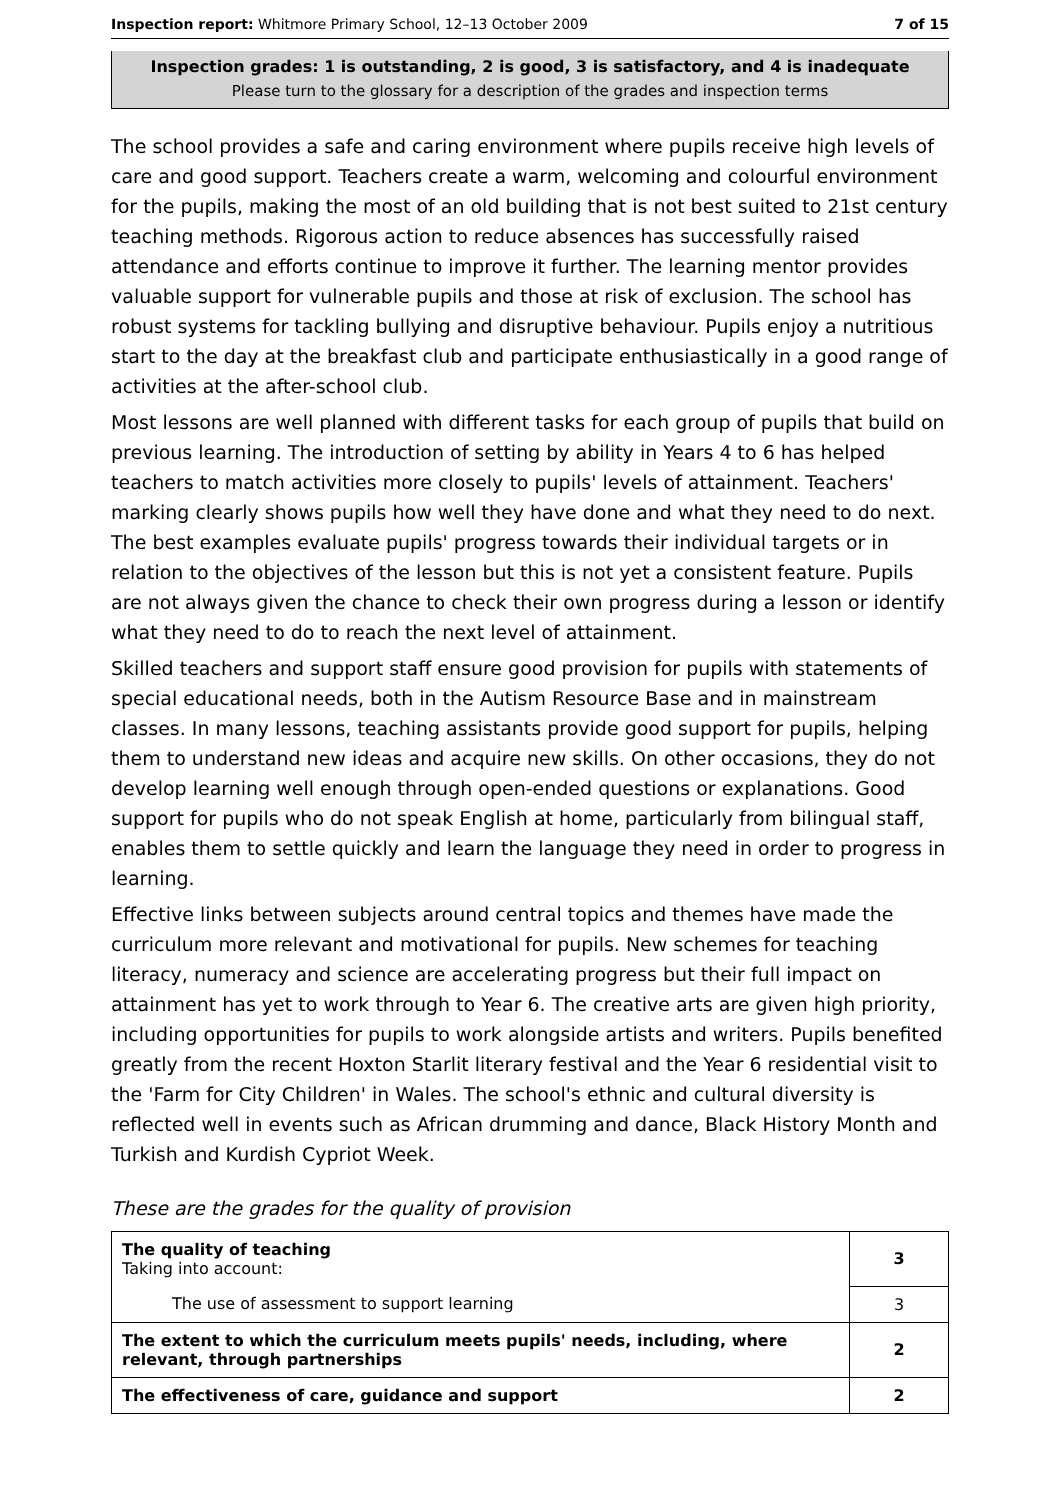Inspection report: Whitmore Primary School, 12–13 October 2009 7 of 15
Inspection grades: 1 is outstanding, 2 is good, 3 is satisfactory, and 4 is inadequate
Please turn to the glossary for a description of the grades and inspection terms
The school provides a safe and caring environment where pupils receive high levels of care and good support. Teachers create a warm, welcoming and colourful environment for the pupils, making the most of an old building that is not best suited to 21st century teaching methods. Rigorous action to reduce absences has successfully raised attendance and efforts continue to improve it further. The learning mentor provides valuable support for vulnerable pupils and those at risk of exclusion. The school has robust systems for tackling bullying and disruptive behaviour. Pupils enjoy a nutritious start to the day at the breakfast club and participate enthusiastically in a good range of activities at the after-school club.
Most lessons are well planned with different tasks for each group of pupils that build on previous learning. The introduction of setting by ability in Years 4 to 6 has helped teachers to match activities more closely to pupils' levels of attainment. Teachers' marking clearly shows pupils how well they have done and what they need to do next. The best examples evaluate pupils' progress towards their individual targets or in relation to the objectives of the lesson but this is not yet a consistent feature. Pupils are not always given the chance to check their own progress during a lesson or identify what they need to do to reach the next level of attainment.
Skilled teachers and support staff ensure good provision for pupils with statements of special educational needs, both in the Autism Resource Base and in mainstream classes. In many lessons, teaching assistants provide good support for pupils, helping them to understand new ideas and acquire new skills. On other occasions, they do not develop learning well enough through open-ended questions or explanations. Good support for pupils who do not speak English at home, particularly from bilingual staff, enables them to settle quickly and learn the language they need in order to progress in learning.
Effective links between subjects around central topics and themes have made the curriculum more relevant and motivational for pupils. New schemes for teaching literacy, numeracy and science are accelerating progress but their full impact on attainment has yet to work through to Year 6. The creative arts are given high priority, including opportunities for pupils to work alongside artists and writers. Pupils benefited greatly from the recent Hoxton Starlit literary festival and the Year 6 residential visit to the 'Farm for City Children' in Wales. The school's ethnic and cultural diversity is reflected well in events such as African drumming and dance, Black History Month and Turkish and Kurdish Cypriot Week.
These are the grades for the quality of provision
| The quality of teaching Taking into account: | 3 |
| The use of assessment to support learning | 3 |
| The extent to which the curriculum meets pupils' needs, including, where relevant, through partnerships | 2 |
| The effectiveness of care, guidance and support | 2 |